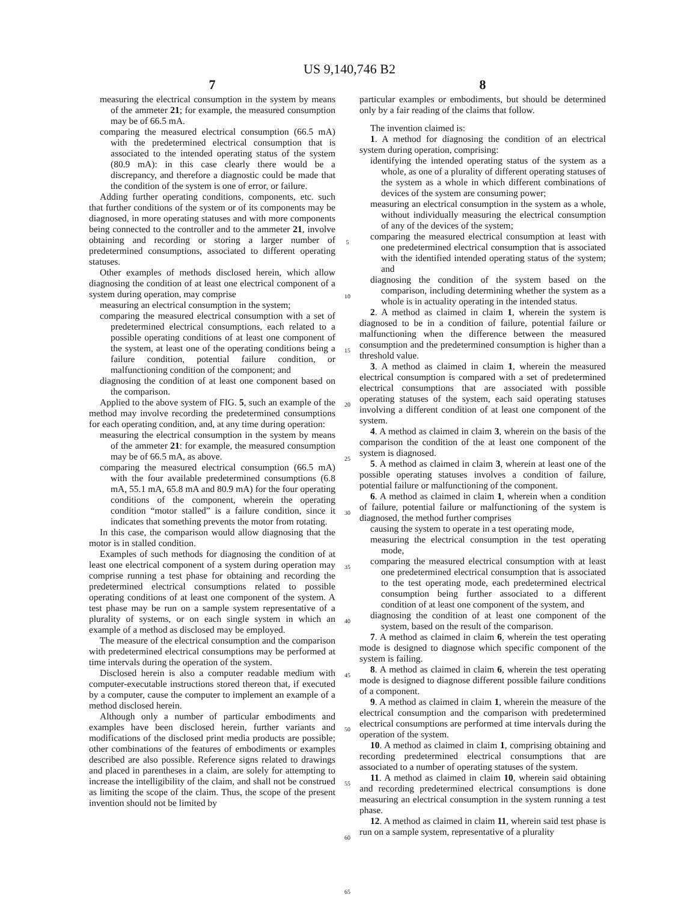US 9,140,746 B2
7
measuring the electrical consumption in the system by means of the ammeter 21; for example, the measured consumption may be of 66.5 mA.
comparing the measured electrical consumption (66.5 mA) with the predetermined electrical consumption that is associated to the intended operating status of the system (80.9 mA): in this case clearly there would be a discrepancy, and therefore a diagnostic could be made that the condition of the system is one of error, or failure.
Adding further operating conditions, components, etc. such that further conditions of the system or of its components may be diagnosed, in more operating statuses and with more components being connected to the controller and to the ammeter 21, involve obtaining and recording or storing a larger number of predetermined consumptions, associated to different operating statuses.
Other examples of methods disclosed herein, which allow diagnosing the condition of at least one electrical component of a system during operation, may comprise
measuring an electrical consumption in the system;
comparing the measured electrical consumption with a set of predetermined electrical consumptions, each related to a possible operating conditions of at least one component of the system, at least one of the operating conditions being a failure condition, potential failure condition, or malfunctioning condition of the component; and
diagnosing the condition of at least one component based on the comparison.
Applied to the above system of FIG. 5, such an example of the method may involve recording the predetermined consumptions for each operating condition, and, at any time during operation:
measuring the electrical consumption in the system by means of the ammeter 21: for example, the measured consumption may be of 66.5 mA, as above.
comparing the measured electrical consumption (66.5 mA) with the four available predetermined consumptions (6.8 mA, 55.1 mA, 65.8 mA and 80.9 mA) for the four operating conditions of the component, wherein the operating condition “motor stalled” is a failure condition, since it indicates that something prevents the motor from rotating.
In this case, the comparison would allow diagnosing that the motor is in stalled condition.
Examples of such methods for diagnosing the condition of at least one electrical component of a system during operation may comprise running a test phase for obtaining and recording the predetermined electrical consumptions related to possible operating conditions of at least one component of the system. A test phase may be run on a sample system representative of a plurality of systems, or on each single system in which an example of a method as disclosed may be employed.
The measure of the electrical consumption and the comparison with predetermined electrical consumptions may be performed at time intervals during the operation of the system.
Disclosed herein is also a computer readable medium with computer-executable instructions stored thereon that, if executed by a computer, cause the computer to implement an example of a method disclosed herein.
Although only a number of particular embodiments and examples have been disclosed herein, further variants and modifications of the disclosed print media products are possible; other combinations of the features of embodiments or examples described are also possible. Reference signs related to drawings and placed in parentheses in a claim, are solely for attempting to increase the intelligibility of the claim, and shall not be construed as limiting the scope of the claim. Thus, the scope of the present invention should not be limited by
5
10
15
20
25
30
35
40
45
50
55
60
65
8
particular examples or embodiments, but should be determined only by a fair reading of the claims that follow.
The invention claimed is:
1. A method for diagnosing the condition of an electrical system during operation, comprising:
identifying the intended operating status of the system as a whole, as one of a plurality of different operating statuses of the system as a whole in which different combinations of devices of the system are consuming power;
measuring an electrical consumption in the system as a whole, without individually measuring the electrical consumption of any of the devices of the system;
comparing the measured electrical consumption at least with one predetermined electrical consumption that is associated with the identified intended operating status of the system; and
diagnosing the condition of the system based on the comparison, including determining whether the system as a whole is in actuality operating in the intended status.
2. A method as claimed in claim 1, wherein the system is diagnosed to be in a condition of failure, potential failure or malfunctioning when the difference between the measured consumption and the predetermined consumption is higher than a threshold value.
3. A method as claimed in claim 1, wherein the measured electrical consumption is compared with a set of predetermined electrical consumptions that are associated with possible operating statuses of the system, each said operating statuses involving a different condition of at least one component of the system.
4. A method as claimed in claim 3, wherein on the basis of the comparison the condition of the at least one component of the system is diagnosed.
5. A method as claimed in claim 3, wherein at least one of the possible operating statuses involves a condition of failure, potential failure or malfunctioning of the component.
6. A method as claimed in claim 1, wherein when a condition of failure, potential failure or malfunctioning of the system is diagnosed, the method further comprises
causing the system to operate in a test operating mode,
measuring the electrical consumption in the test operating mode,
comparing the measured electrical consumption with at least one predetermined electrical consumption that is associated to the test operating mode, each predetermined electrical consumption being further associated to a different condition of at least one component of the system, and
diagnosing the condition of at least one component of the system, based on the result of the comparison.
7. A method as claimed in claim 6, wherein the test operating mode is designed to diagnose which specific component of the system is failing.
8. A method as claimed in claim 6, wherein the test operating mode is designed to diagnose different possible failure conditions of a component.
9. A method as claimed in claim 1, wherein the measure of the electrical consumption and the comparison with predetermined electrical consumptions are performed at time intervals during the operation of the system.
10. A method as claimed in claim 1, comprising obtaining and recording predetermined electrical consumptions that are associated to a number of operating statuses of the system.
11. A method as claimed in claim 10, wherein said obtaining and recording predetermined electrical consumptions is done measuring an electrical consumption in the system running a test phase.
12. A method as claimed in claim 11, wherein said test phase is run on a sample system, representative of a plurality